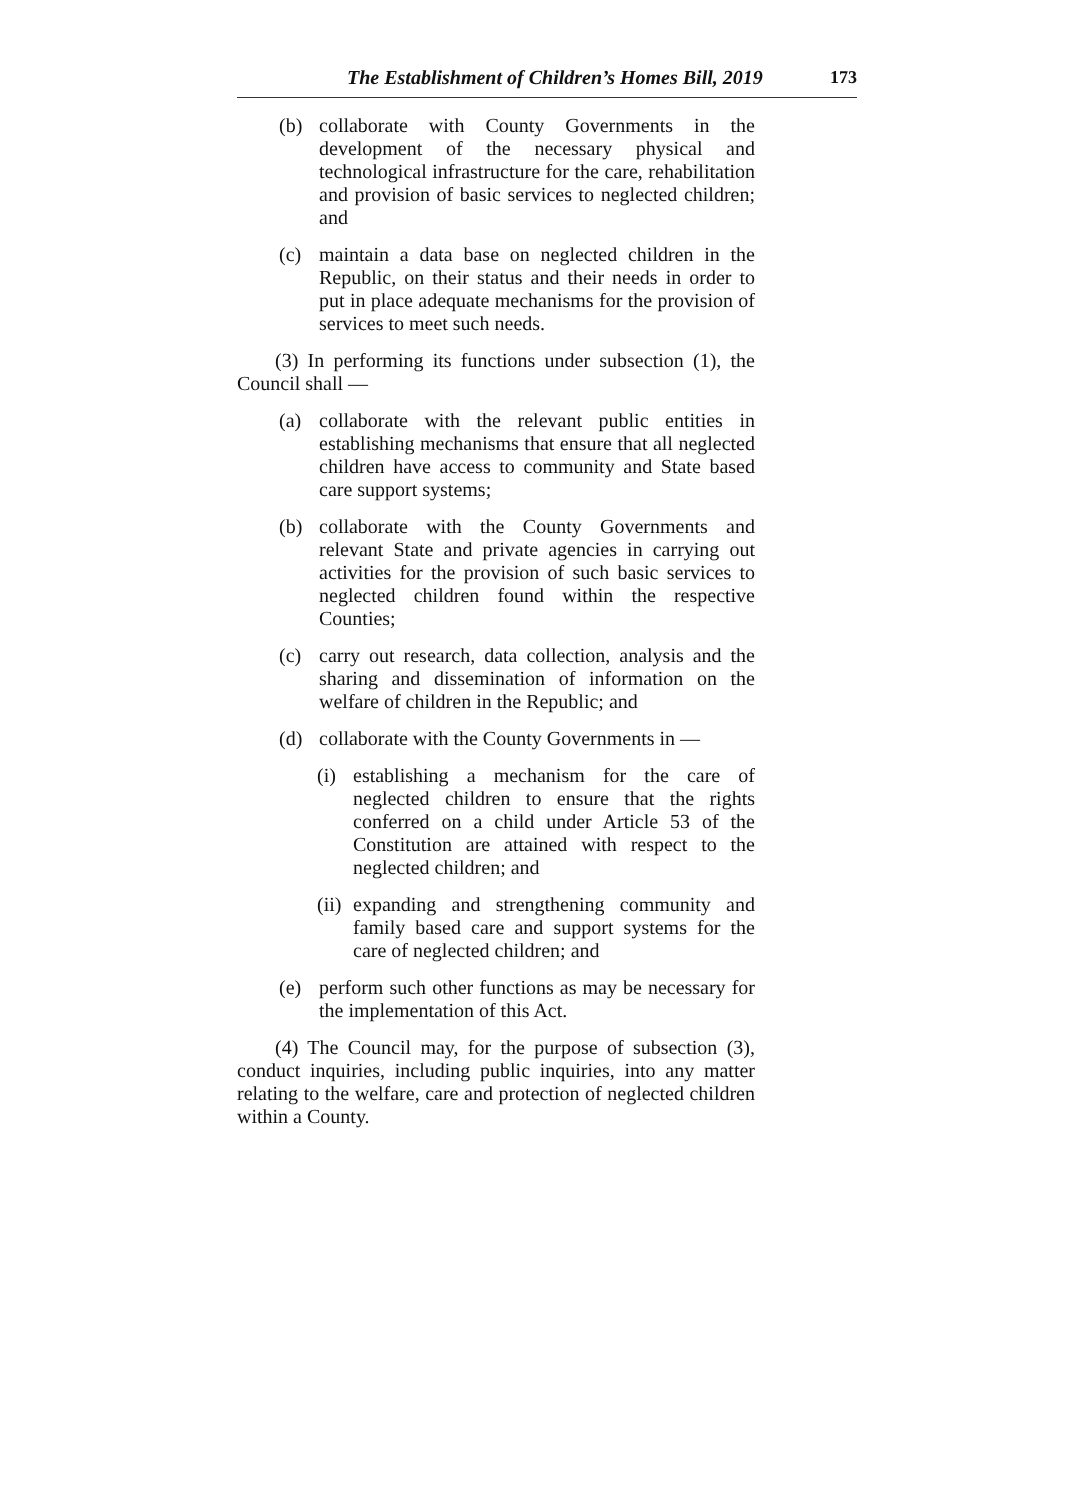The Establishment of Children’s Homes Bill, 2019 173
(b) collaborate with County Governments in the development of the necessary physical and technological infrastructure for the care, rehabilitation and provision of basic services to neglected children; and
(c) maintain a data base on neglected children in the Republic, on their status and their needs in order to put in place adequate mechanisms for the provision of services to meet such needs.
(3) In performing its functions under subsection (1), the Council shall —
(a) collaborate with the relevant public entities in establishing mechanisms that ensure that all neglected children have access to community and State based care support systems;
(b) collaborate with the County Governments and relevant State and private agencies in carrying out activities for the provision of such basic services to neglected children found within the respective Counties;
(c) carry out research, data collection, analysis and the sharing and dissemination of information on the welfare of children in the Republic; and
(d) collaborate with the County Governments in —
(i) establishing a mechanism for the care of neglected children to ensure that the rights conferred on a child under Article 53 of the Constitution are attained with respect to the neglected children; and
(ii) expanding and strengthening community and family based care and support systems for the care of neglected children; and
(e) perform such other functions as may be necessary for the implementation of this Act.
(4) The Council may, for the purpose of subsection (3), conduct inquiries, including public inquiries, into any matter relating to the welfare, care and protection of neglected children within a County.